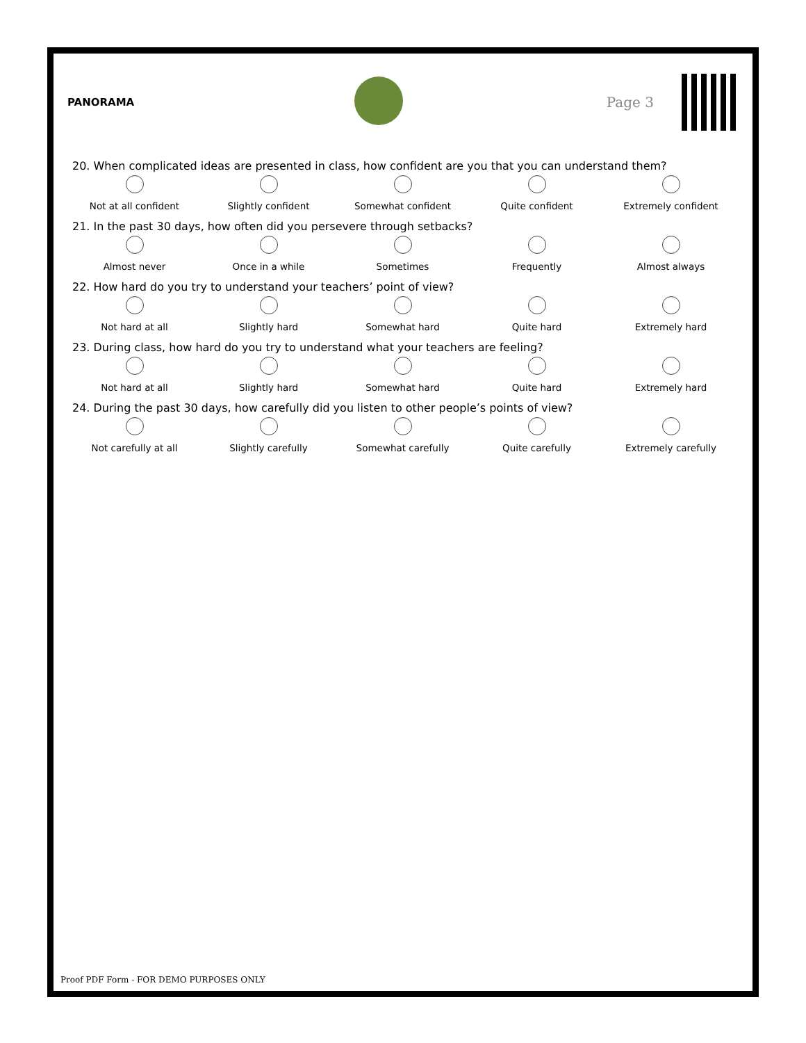PANORAMA
Page 3
20. When complicated ideas are presented in class, how confident are you that you can understand them?
Not at all confident Slightly confident Somewhat confident Quite confident Extremely confident
21. In the past 30 days, how often did you persevere through setbacks?
Almost never Once in a while Sometimes Frequently Almost always
22. How hard do you try to understand your teachers’ point of view?
Not hard at all Slightly hard Somewhat hard Quite hard Extremely hard
23. During class, how hard do you try to understand what your teachers are feeling?
Not hard at all Slightly hard Somewhat hard Quite hard Extremely hard
24. During the past 30 days, how carefully did you listen to other people’s points of view?
Not carefully at all Slightly carefully Somewhat carefully Quite carefully Extremely carefully
Proof PDF Form - FOR DEMO PURPOSES ONLY